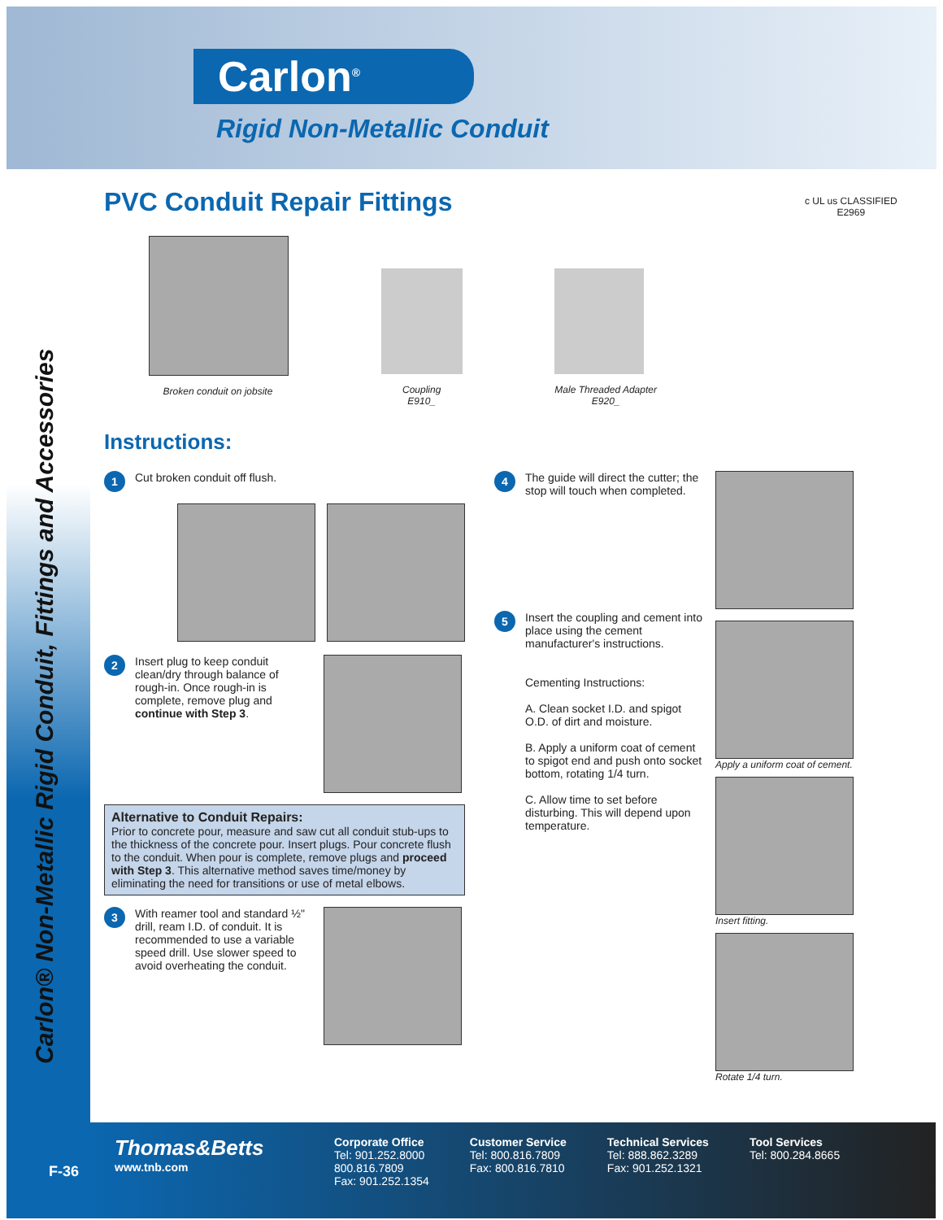Carlon<sup>®</sup>
Rigid Non-Metallic Conduit
Carlon® Non-Metallic Rigid Conduit, Fittings and Accessories
PVC Conduit Repair Fittings
c UL us CLASSIFIED
E2969
Broken conduit on jobsite Coupling
E910_
Male Threaded Adapter
E920_
Instructions:
1
Cut broken conduit off flush.
2
Insert plug to keep conduit clean/dry through balance of rough-in. Once rough-in is complete, remove plug and continue with Step 3.
Alternative to Conduit Repairs:
Prior to concrete pour, measure and saw cut all conduit stub-ups to the thickness of the concrete pour. Insert plugs. Pour concrete flush to the conduit. When pour is complete, remove plugs and proceed with Step 3. This alternative method saves time/money by eliminating the need for transitions or use of metal elbows.
3
With reamer tool and standard ½" drill, ream I.D. of conduit. It is recommended to use a variable speed drill. Use slower speed to avoid overheating the conduit.
4
The guide will direct the cutter; the stop will touch when completed.
5
Insert the coupling and cement into place using the cement manufacturer's instructions.
Cementing Instructions:
A. Clean socket I.D. and spigot O.D. of dirt and moisture.
B. Apply a uniform coat of cement to spigot end and push onto socket bottom, rotating 1/4 turn.
C. Allow time to set before disturbing. This will depend upon temperature.
Apply a uniform coat of cement.
Insert fitting.
Rotate 1/4 turn.
Thomas&Betts
www.tnb.com
Corporate Office
Tel: 901.252.8000
800.816.7809
Fax: 901.252.1354
Customer Service
Tel: 800.816.7809
Fax: 800.816.7810
Technical Services
Tel: 888.862.3289
Fax: 901.252.1321
Tool Services
Tel: 800.284.8665
F-36